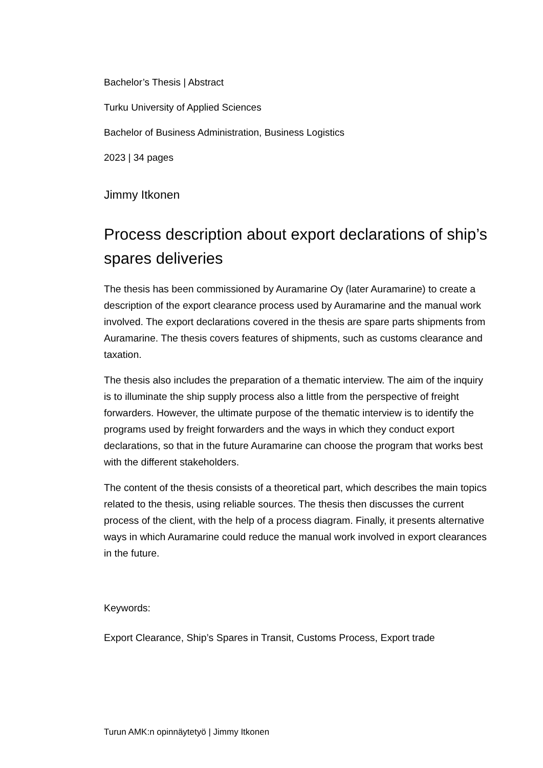Bachelor’s Thesis | Abstract
Turku University of Applied Sciences
Bachelor of Business Administration, Business Logistics
2023 | 34 pages
Jimmy Itkonen
Process description about export declarations of ship’s spares deliveries
The thesis has been commissioned by Auramarine Oy (later Auramarine) to create a description of the export clearance process used by Auramarine and the manual work involved. The export declarations covered in the thesis are spare parts shipments from Auramarine. The thesis covers features of shipments, such as customs clearance and taxation.
The thesis also includes the preparation of a thematic interview. The aim of the inquiry is to illuminate the ship supply process also a little from the perspective of freight forwarders. However, the ultimate purpose of the thematic interview is to identify the programs used by freight forwarders and the ways in which they conduct export declarations, so that in the future Auramarine can choose the program that works best with the different stakeholders.
The content of the thesis consists of a theoretical part, which describes the main topics related to the thesis, using reliable sources. The thesis then discusses the current process of the client, with the help of a process diagram. Finally, it presents alternative ways in which Auramarine could reduce the manual work involved in export clearances in the future.
Keywords:
Export Clearance, Ship’s Spares in Transit, Customs Process, Export trade
Turun AMK:n opinnäytetyö | Jimmy Itkonen